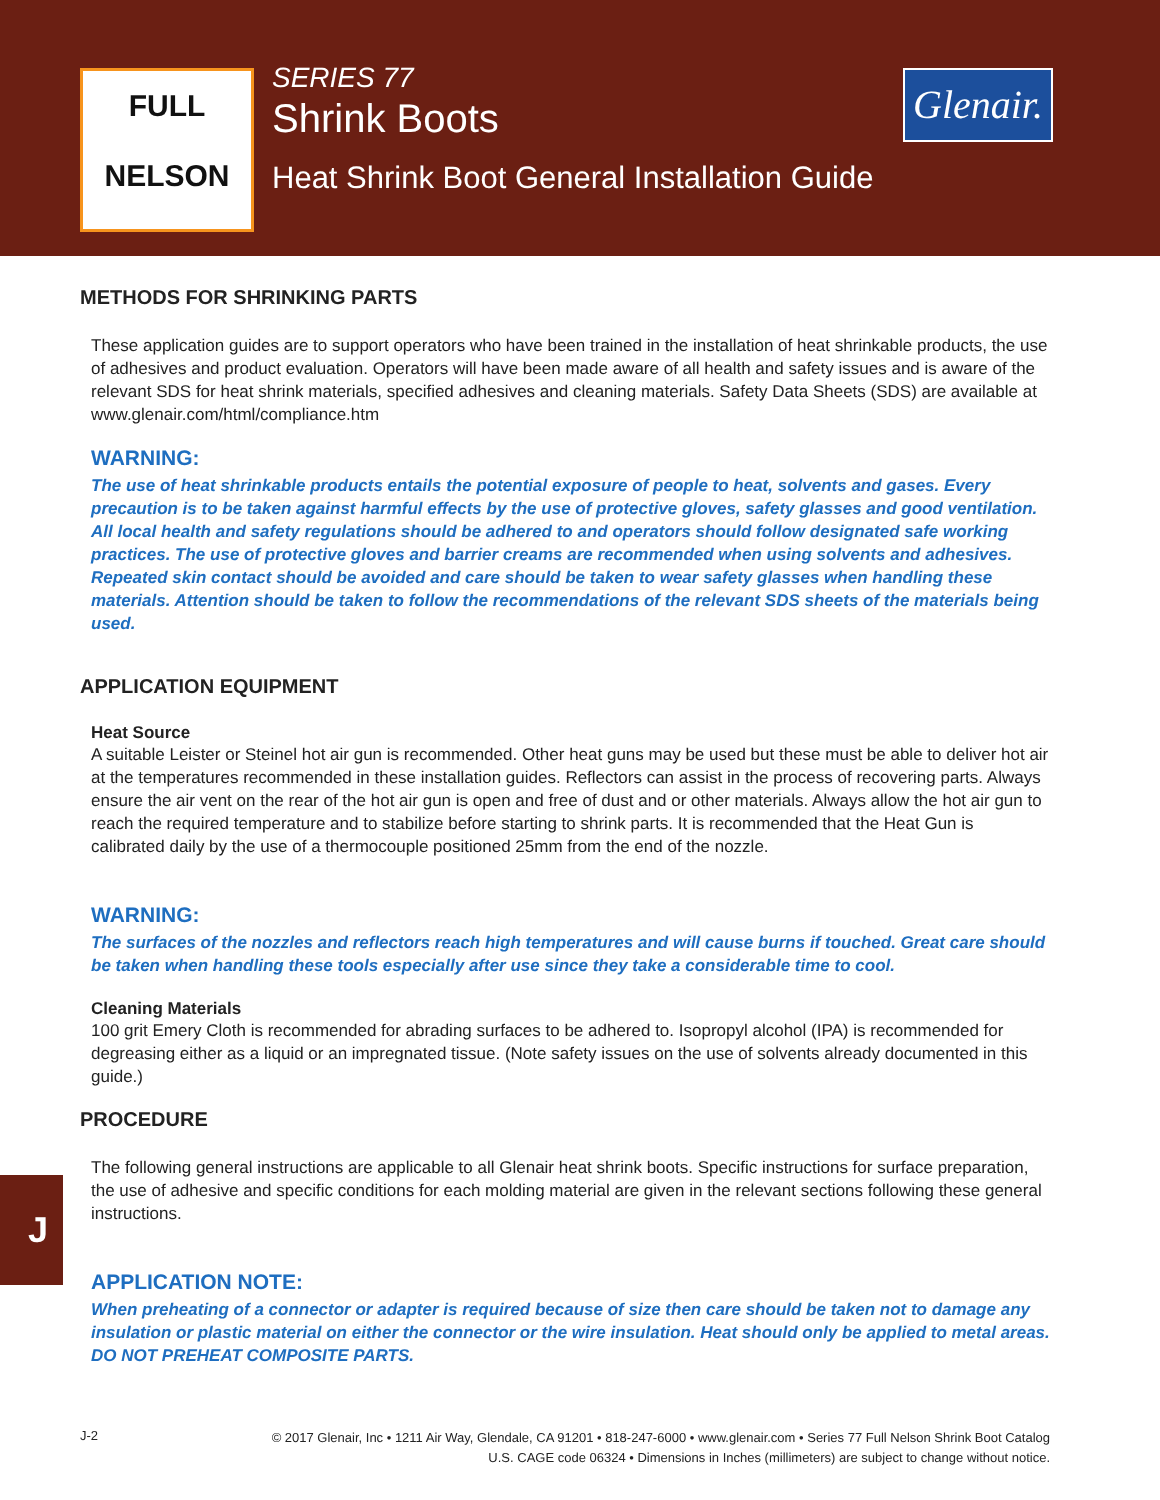FULL
NELSON
SERIES 77
Shrink Boots
Heat Shrink Boot General Installation Guide
Glenair.
METHODS FOR SHRINKING PARTS
These application guides are to support operators who have been trained in the installation of heat shrinkable products, the use of adhesives and product evaluation. Operators will have been made aware of all health and safety issues and is aware of the relevant SDS for heat shrink materials, specified adhesives and cleaning materials. Safety Data Sheets (SDS) are available at www.glenair.com/html/compliance.htm
WARNING:
The use of heat shrinkable products entails the potential exposure of people to heat, solvents and gases. Every precaution is to be taken against harmful effects by the use of protective gloves, safety glasses and good ventilation. All local health and safety regulations should be adhered to and operators should follow designated safe working practices. The use of protective gloves and barrier creams are recommended when using solvents and adhesives. Repeated skin contact should be avoided and care should be taken to wear safety glasses when handling these materials. Attention should be taken to follow the recommendations of the relevant SDS sheets of the materials being used.
APPLICATION EQUIPMENT
Heat Source
A suitable Leister or Steinel hot air gun is recommended. Other heat guns may be used but these must be able to deliver hot air at the temperatures recommended in these installation guides. Reflectors can assist in the process of recovering parts. Always ensure the air vent on the rear of the hot air gun is open and free of dust and or other materials. Always allow the hot air gun to reach the required temperature and to stabilize before starting to shrink parts. It is recommended that the Heat Gun is calibrated daily by the use of a thermocouple positioned 25mm from the end of the nozzle.
WARNING:
The surfaces of the nozzles and reflectors reach high temperatures and will cause burns if touched. Great care should be taken when handling these tools especially after use since they take a considerable time to cool.
Cleaning Materials
100 grit Emery Cloth is recommended for abrading surfaces to be adhered to. Isopropyl alcohol (IPA) is recommended for degreasing either as a liquid or an impregnated tissue. (Note safety issues on the use of solvents already documented in this guide.)
PROCEDURE
The following general instructions are applicable to all Glenair heat shrink boots. Specific instructions for surface preparation, the use of adhesive and specific conditions for each molding material are given in the relevant sections following these general instructions.
APPLICATION NOTE:
When preheating of a connector or adapter is required because of size then care should be taken not to damage any insulation or plastic material on either the connector or the wire insulation. Heat should only be applied to metal areas. DO NOT PREHEAT COMPOSITE PARTS.
J
J-2
© 2017 Glenair, Inc • 1211 Air Way, Glendale, CA 91201 • 818-247-6000 • www.glenair.com • Series 77 Full Nelson Shrink Boot Catalog
U.S. CAGE code 06324 • Dimensions in Inches (millimeters) are subject to change without notice.